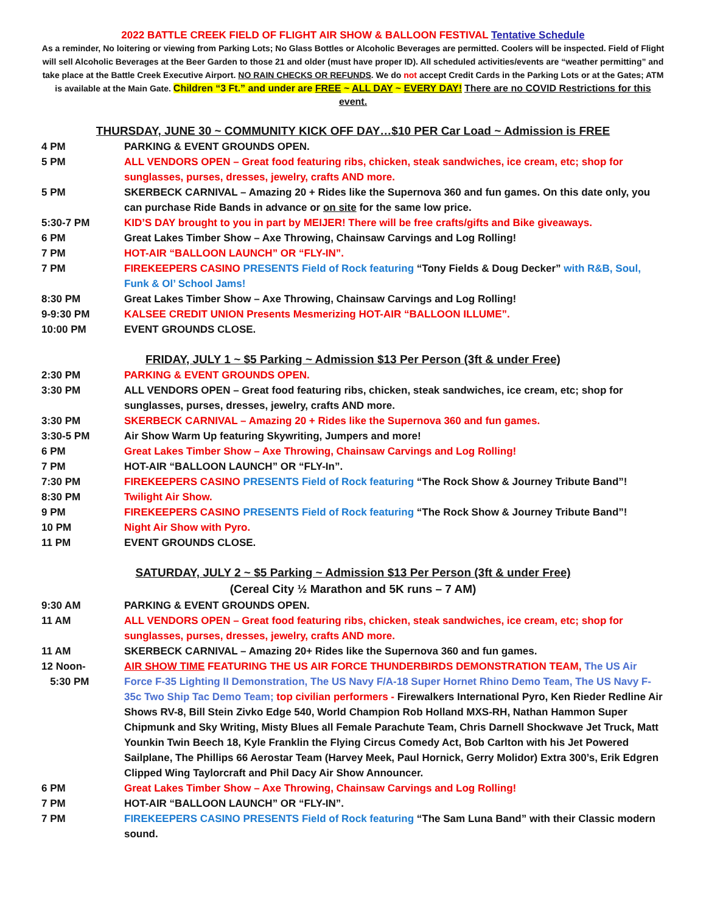2022 BATTLE CREEK FIELD OF FLIGHT AIR SHOW & BALLOON FESTIVAL Tentative Schedule
As a reminder, No loitering or viewing from Parking Lots; No Glass Bottles or Alcoholic Beverages are permitted. Coolers will be inspected. Field of Flight will sell Alcoholic Beverages at the Beer Garden to those 21 and older (must have proper ID). All scheduled activities/events are “weather permitting” and take place at the Battle Creek Executive Airport. NO RAIN CHECKS OR REFUNDS. We do not accept Credit Cards in the Parking Lots or at the Gates; ATM is available at the Main Gate. Children “3 Ft.” and under are FREE ~ ALL DAY ~ EVERY DAY! There are no COVID Restrictions for this event.
THURSDAY, JUNE 30 ~ COMMUNITY KICK OFF DAY…$10 PER Car Load ~ Admission is FREE
4 PM PARKING & EVENT GROUNDS OPEN.
5 PM ALL VENDORS OPEN – Great food featuring ribs, chicken, steak sandwiches, ice cream, etc; shop for sunglasses, purses, dresses, jewelry, crafts AND more.
5 PM SKERBECK CARNIVAL – Amazing 20 + Rides like the Supernova 360 and fun games. On this date only, you can purchase Ride Bands in advance or on site for the same low price.
5:30-7 PM KID’S DAY brought to you in part by MEIJER! There will be free crafts/gifts and Bike giveaways.
6 PM Great Lakes Timber Show – Axe Throwing, Chainsaw Carvings and Log Rolling!
7 PM HOT-AIR “BALLOON LAUNCH” OR “FLY-IN”.
7 PM FIREKEEPERS CASINO PRESENTS Field of Rock featuring “Tony Fields & Doug Decker” with R&B, Soul, Funk & Ol’ School Jams!
8:30 PM Great Lakes Timber Show – Axe Throwing, Chainsaw Carvings and Log Rolling!
9-9:30 PM KALSEE CREDIT UNION Presents Mesmerizing HOT-AIR “BALLOON ILLUME”.
10:00 PM EVENT GROUNDS CLOSE.
FRIDAY, JULY 1 ~ $5 Parking ~ Admission $13 Per Person (3ft & under Free)
2:30 PM PARKING & EVENT GROUNDS OPEN.
3:30 PM ALL VENDORS OPEN – Great food featuring ribs, chicken, steak sandwiches, ice cream, etc; shop for sunglasses, purses, dresses, jewelry, crafts AND more.
3:30 PM SKERBECK CARNIVAL – Amazing 20 + Rides like the Supernova 360 and fun games.
3:30-5 PM Air Show Warm Up featuring Skywriting, Jumpers and more!
6 PM Great Lakes Timber Show – Axe Throwing, Chainsaw Carvings and Log Rolling!
7 PM HOT-AIR “BALLOON LAUNCH” OR “FLY-In”.
7:30 PM FIREKEEPERS CASINO PRESENTS Field of Rock featuring “The Rock Show & Journey Tribute Band”!
8:30 PM Twilight Air Show.
9 PM FIREKEEPERS CASINO PRESENTS Field of Rock featuring “The Rock Show & Journey Tribute Band”!
10 PM Night Air Show with Pyro.
11 PM EVENT GROUNDS CLOSE.
SATURDAY, JULY 2 ~ $5 Parking ~ Admission $13 Per Person (3ft & under Free)
(Cereal City ½ Marathon and 5K runs – 7 AM)
9:30 AM PARKING & EVENT GROUNDS OPEN.
11 AM ALL VENDORS OPEN – Great food featuring ribs, chicken, steak sandwiches, ice cream, etc; shop for sunglasses, purses, dresses, jewelry, crafts AND more.
11 AM SKERBECK CARNIVAL – Amazing 20+ Rides like the Supernova 360 and fun games.
12 Noon-
5:30 PM
AIR SHOW TIME FEATURING THE US AIR FORCE THUNDERBIRDS DEMONSTRATION TEAM, The US Air Force F-35 Lighting II Demonstration, The US Navy F/A-18 Super Hornet Rhino Demo Team, The US Navy F-35c Two Ship Tac Demo Team; top civilian performers - Firewalkers International Pyro, Ken Rieder Redline Air Shows RV-8, Bill Stein Zivko Edge 540, World Champion Rob Holland MXS-RH, Nathan Hammon Super Chipmunk and Sky Writing, Misty Blues all Female Parachute Team, Chris Darnell Shockwave Jet Truck, Matt Younkin Twin Beech 18, Kyle Franklin the Flying Circus Comedy Act, Bob Carlton with his Jet Powered Sailplane, The Phillips 66 Aerostar Team (Harvey Meek, Paul Hornick, Gerry Molidor) Extra 300’s, Erik Edgren Clipped Wing Taylorcraft and Phil Dacy Air Show Announcer.
6 PM Great Lakes Timber Show – Axe Throwing, Chainsaw Carvings and Log Rolling!
7 PM HOT-AIR “BALLOON LAUNCH” OR “FLY-IN”.
7 PM FIREKEEPERS CASINO PRESENTS Field of Rock featuring “The Sam Luna Band” with their Classic modern sound.